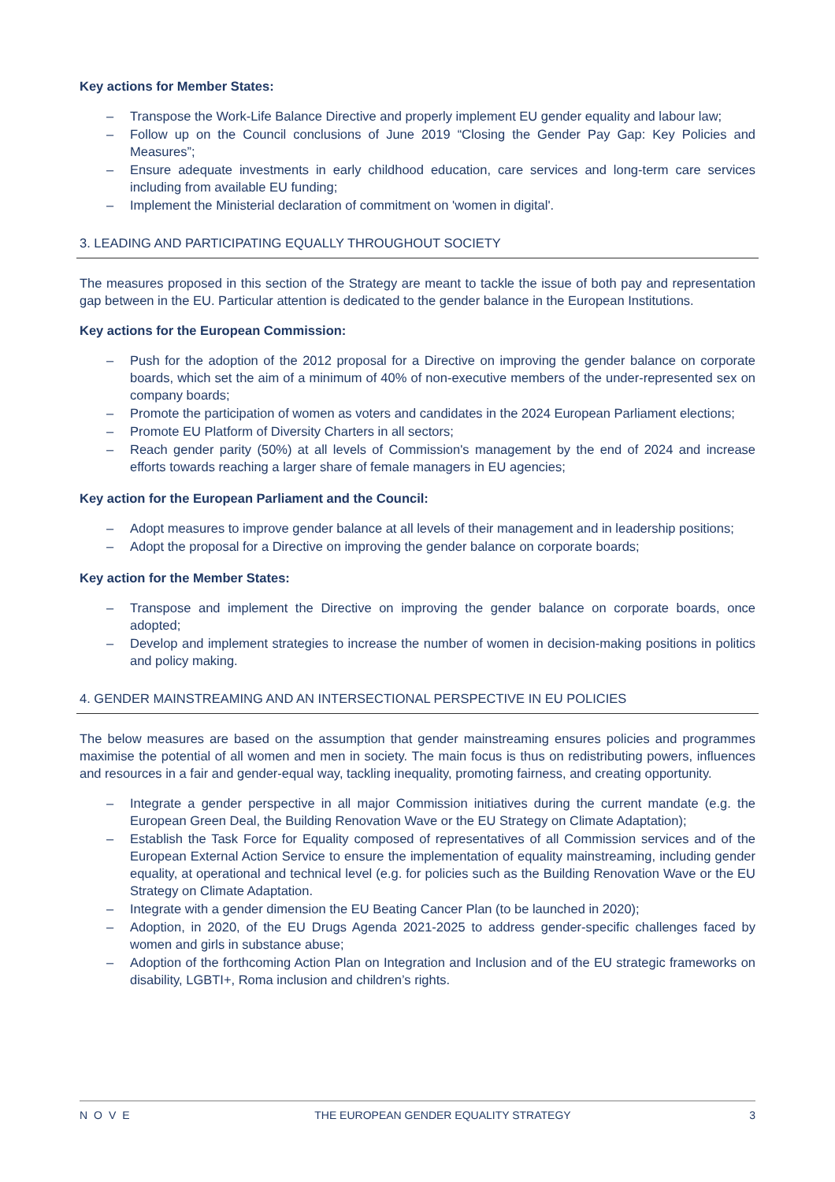Key actions for Member States:
– Transpose the Work-Life Balance Directive and properly implement EU gender equality and labour law;
– Follow up on the Council conclusions of June 2019 “Closing the Gender Pay Gap: Key Policies and Measures”;
– Ensure adequate investments in early childhood education, care services and long-term care services including from available EU funding;
– Implement the Ministerial declaration of commitment on 'women in digital'.
3. LEADING AND PARTICIPATING EQUALLY THROUGHOUT SOCIETY
The measures proposed in this section of the Strategy are meant to tackle the issue of both pay and representation gap between in the EU. Particular attention is dedicated to the gender balance in the European Institutions.
Key actions for the European Commission:
– Push for the adoption of the 2012 proposal for a Directive on improving the gender balance on corporate boards, which set the aim of a minimum of 40% of non-executive members of the under-represented sex on company boards;
– Promote the participation of women as voters and candidates in the 2024 European Parliament elections;
– Promote EU Platform of Diversity Charters in all sectors;
– Reach gender parity (50%) at all levels of Commission's management by the end of 2024 and increase efforts towards reaching a larger share of female managers in EU agencies;
Key action for the European Parliament and the Council:
– Adopt measures to improve gender balance at all levels of their management and in leadership positions;
– Adopt the proposal for a Directive on improving the gender balance on corporate boards;
Key action for the Member States:
– Transpose and implement the Directive on improving the gender balance on corporate boards, once adopted;
– Develop and implement strategies to increase the number of women in decision-making positions in politics and policy making.
4. GENDER MAINSTREAMING AND AN INTERSECTIONAL PERSPECTIVE IN EU POLICIES
The below measures are based on the assumption that gender mainstreaming ensures policies and programmes maximise the potential of all women and men in society. The main focus is thus on redistributing powers, influences and resources in a fair and gender-equal way, tackling inequality, promoting fairness, and creating opportunity.
– Integrate a gender perspective in all major Commission initiatives during the current mandate (e.g. the European Green Deal, the Building Renovation Wave or the EU Strategy on Climate Adaptation);
– Establish the Task Force for Equality composed of representatives of all Commission services and of the European External Action Service to ensure the implementation of equality mainstreaming, including gender equality, at operational and technical level (e.g. for policies such as the Building Renovation Wave or the EU Strategy on Climate Adaptation.
– Integrate with a gender dimension the EU Beating Cancer Plan (to be launched in 2020);
– Adoption, in 2020, of the EU Drugs Agenda 2021-2025 to address gender-specific challenges faced by women and girls in substance abuse;
– Adoption of the forthcoming Action Plan on Integration and Inclusion and of the EU strategic frameworks on disability, LGBTI+, Roma inclusion and children’s rights.
NOVE THE EUROPEAN GENDER EQUALITY STRATEGY 3